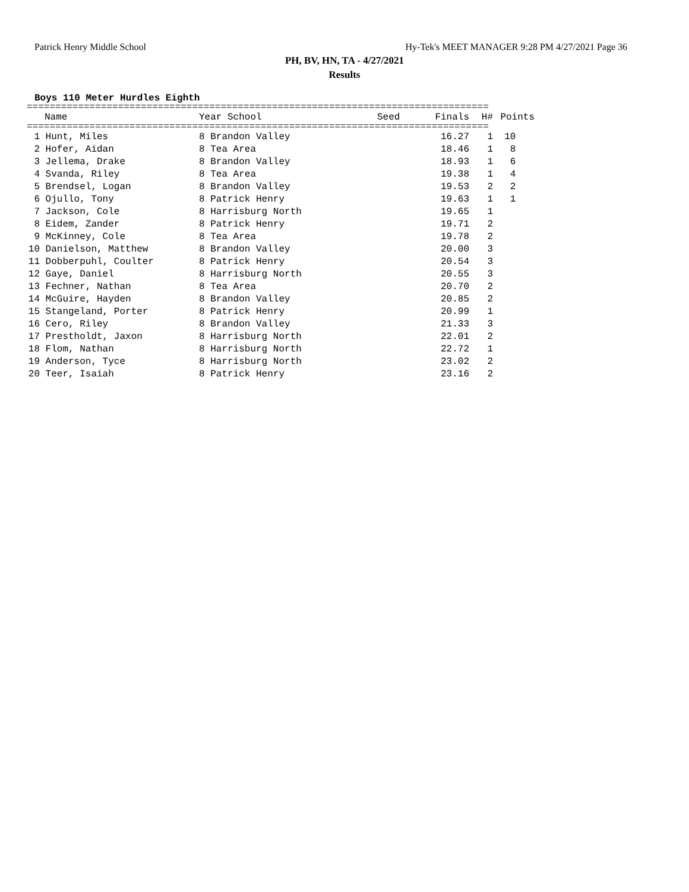Patrick Henry Middle School Hy-Tek's MEET MANAGER 9:28 PM 4/27/2021 Page 36
PH, BV, HN, TA - 4/27/2021
Results
Boys 110 Meter Hurdles Eighth
=================================================================================
| | Name | Year School | Seed | Finals | H# | Points |
| --- | --- | --- | --- | --- | --- | --- |
=================================================================================
| 1 | Hunt, Miles | 8 Brandon Valley | | 16.27 | 1 | 10 |
| 2 | Hofer, Aidan | 8 Tea Area | | 18.46 | 1 | 8 |
| 3 | Jellema, Drake | 8 Brandon Valley | | 18.93 | 1 | 6 |
| 4 | Svanda, Riley | 8 Tea Area | | 19.38 | 1 | 4 |
| 5 | Brendsel, Logan | 8 Brandon Valley | | 19.53 | 2 | 2 |
| 6 | Ojullo, Tony | 8 Patrick Henry | | 19.63 | 1 | 1 |
| 7 | Jackson, Cole | 8 Harrisburg North | | 19.65 | 1 | |
| 8 | Eidem, Zander | 8 Patrick Henry | | 19.71 | 2 | |
| 9 | McKinney, Cole | 8 Tea Area | | 19.78 | 2 | |
| 10 | Danielson, Matthew | 8 Brandon Valley | | 20.00 | 3 | |
| 11 | Dobberpuhl, Coulter | 8 Patrick Henry | | 20.54 | 3 | |
| 12 | Gaye, Daniel | 8 Harrisburg North | | 20.55 | 3 | |
| 13 | Fechner, Nathan | 8 Tea Area | | 20.70 | 2 | |
| 14 | McGuire, Hayden | 8 Brandon Valley | | 20.85 | 2 | |
| 15 | Stangeland, Porter | 8 Patrick Henry | | 20.99 | 1 | |
| 16 | Cero, Riley | 8 Brandon Valley | | 21.33 | 3 | |
| 17 | Prestholdt, Jaxon | 8 Harrisburg North | | 22.01 | 2 | |
| 18 | Flom, Nathan | 8 Harrisburg North | | 22.72 | 1 | |
| 19 | Anderson, Tyce | 8 Harrisburg North | | 23.02 | 2 | |
| 20 | Teer, Isaiah | 8 Patrick Henry | | 23.16 | 2 | |